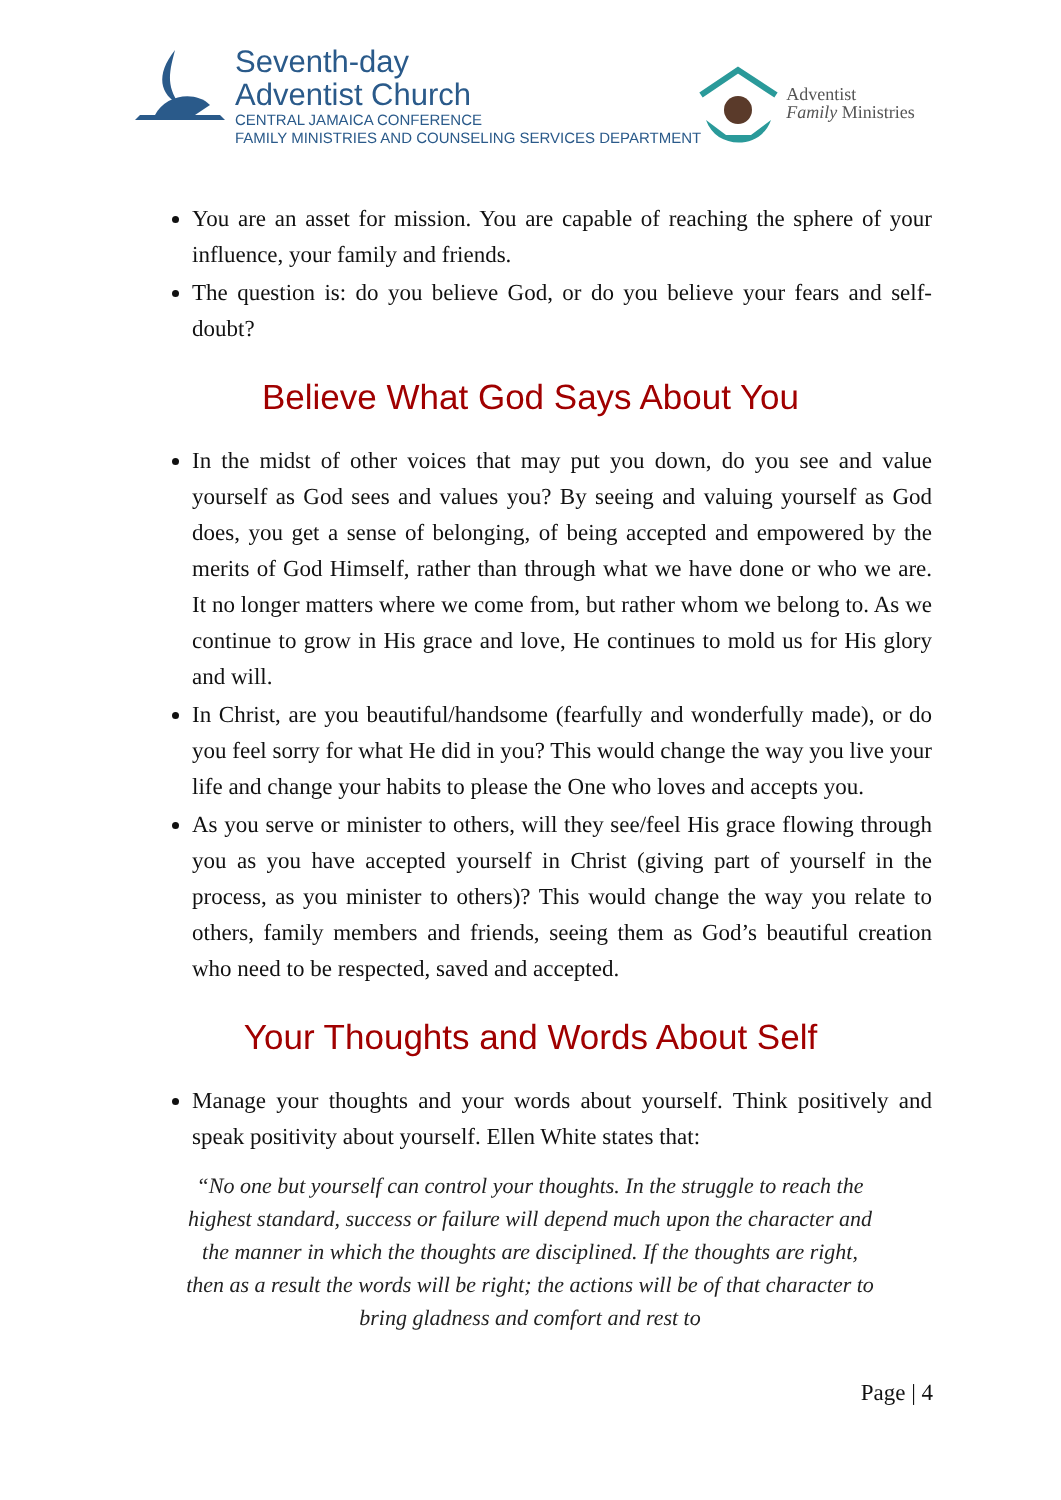Seventh-day
Adventist Church
CENTRAL JAMAICA CONFERENCE
FAMILY MINISTRIES AND COUNSELING SERVICES DEPARTMENT
Adventist
Family Ministries
You are an asset for mission. You are capable of reaching the sphere of your influence, your family and friends.
The question is: do you believe God, or do you believe your fears and self-doubt?
Believe What God Says About You
In the midst of other voices that may put you down, do you see and value yourself as God sees and values you? By seeing and valuing yourself as God does, you get a sense of belonging, of being accepted and empowered by the merits of God Himself, rather than through what we have done or who we are. It no longer matters where we come from, but rather whom we belong to. As we continue to grow in His grace and love, He continues to mold us for His glory and will.
In Christ, are you beautiful/handsome (fearfully and wonderfully made), or do you feel sorry for what He did in you? This would change the way you live your life and change your habits to please the One who loves and accepts you.
As you serve or minister to others, will they see/feel His grace flowing through you as you have accepted yourself in Christ (giving part of yourself in the process, as you minister to others)? This would change the way you relate to others, family members and friends, seeing them as God’s beautiful creation who need to be respected, saved and accepted.
Your Thoughts and Words About Self
Manage your thoughts and your words about yourself. Think positively and speak positivity about yourself. Ellen White states that:
“No one but yourself can control your thoughts. In the struggle to reach the highest standard, success or failure will depend much upon the character and the manner in which the thoughts are disciplined. If the thoughts are right, then as a result the words will be right; the actions will be of that character to bring gladness and comfort and rest to
Page | 4